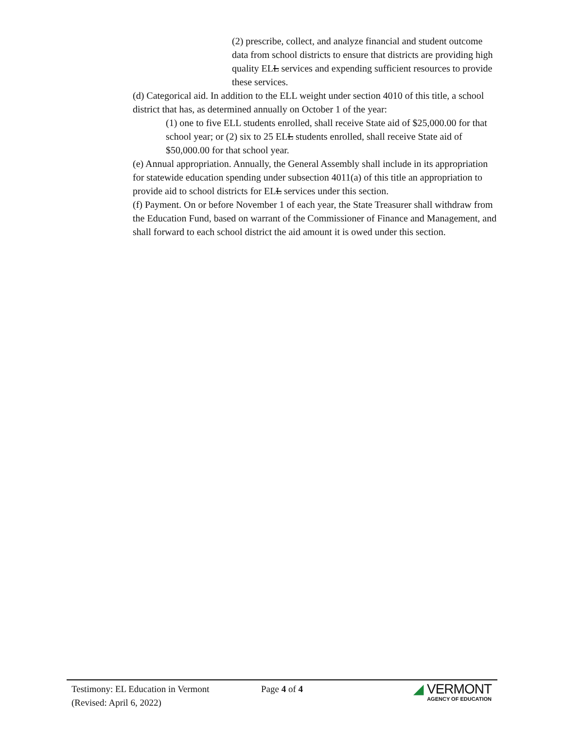(2) prescribe, collect, and analyze financial and student outcome data from school districts to ensure that districts are providing high quality ELL services and expending sufficient resources to provide these services.
(d) Categorical aid. In addition to the ELL weight under section 4010 of this title, a school district that has, as determined annually on October 1 of the year:
(1) one to five ELL students enrolled, shall receive State aid of $25,000.00 for that school year; or (2) six to 25 ELL students enrolled, shall receive State aid of $50,000.00 for that school year.
(e) Annual appropriation. Annually, the General Assembly shall include in its appropriation for statewide education spending under subsection 4011(a) of this title an appropriation to provide aid to school districts for ELL services under this section.
(f) Payment. On or before November 1 of each year, the State Treasurer shall withdraw from the Education Fund, based on warrant of the Commissioner of Finance and Management, and shall forward to each school district the aid amount it is owed under this section.
Testimony: EL Education in Vermont
(Revised: April 6, 2022)
Page 4 of 4
◢ VERMONT
AGENCY OF EDUCATION